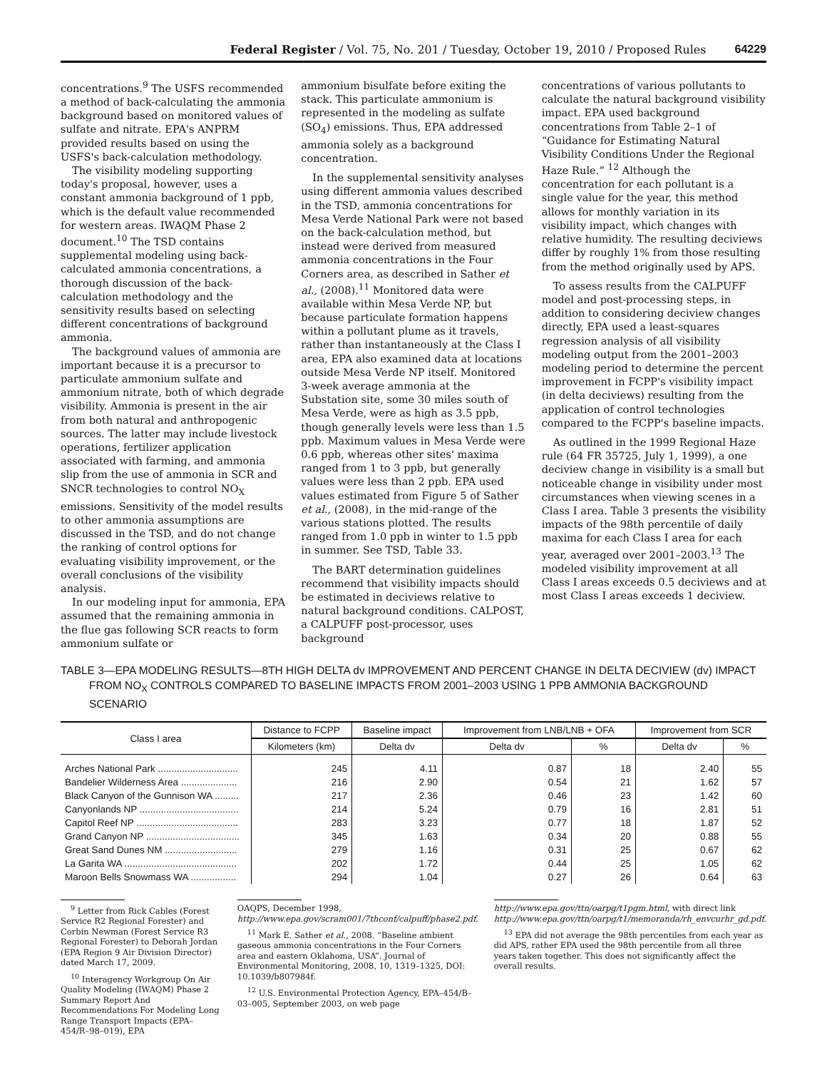Federal Register / Vol. 75, No. 201 / Tuesday, October 19, 2010 / Proposed Rules 64229
concentrations.<sup>9</sup> The USFS recommended a method of back-calculating the ammonia background based on monitored values of sulfate and nitrate. EPA's ANPRM provided results based on using the USFS's back-calculation methodology.
The visibility modeling supporting today's proposal, however, uses a constant ammonia background of 1 ppb, which is the default value recommended for western areas. IWAQM Phase 2 document.<sup>10</sup> The TSD contains supplemental modeling using back-calculated ammonia concentrations, a thorough discussion of the back-calculation methodology and the sensitivity results based on selecting different concentrations of background ammonia.
The background values of ammonia are important because it is a precursor to particulate ammonium sulfate and ammonium nitrate, both of which degrade visibility. Ammonia is present in the air from both natural and anthropogenic sources. The latter may include livestock operations, fertilizer application associated with farming, and ammonia slip from the use of ammonia in SCR and SNCR technologies to control NO<sub>X</sub> emissions. Sensitivity of the model results to other ammonia assumptions are discussed in the TSD, and do not change the ranking of control options for evaluating visibility improvement, or the overall conclusions of the visibility analysis.
In our modeling input for ammonia, EPA assumed that the remaining ammonia in the flue gas following SCR reacts to form ammonium sulfate or
ammonium bisulfate before exiting the stack. This particulate ammonium is represented in the modeling as sulfate (SO<sub>4</sub>) emissions. Thus, EPA addressed ammonia solely as a background concentration.
In the supplemental sensitivity analyses using different ammonia values described in the TSD, ammonia concentrations for Mesa Verde National Park were not based on the back-calculation method, but instead were derived from measured ammonia concentrations in the Four Corners area, as described in Sather et al., (2008).<sup>11</sup> Monitored data were available within Mesa Verde NP, but because particulate formation happens within a pollutant plume as it travels, rather than instantaneously at the Class I area, EPA also examined data at locations outside Mesa Verde NP itself. Monitored 3-week average ammonia at the Substation site, some 30 miles south of Mesa Verde, were as high as 3.5 ppb, though generally levels were less than 1.5 ppb. Maximum values in Mesa Verde were 0.6 ppb, whereas other sites' maxima ranged from 1 to 3 ppb, but generally values were less than 2 ppb. EPA used values estimated from Figure 5 of Sather et al., (2008), in the mid-range of the various stations plotted. The results ranged from 1.0 ppb in winter to 1.5 ppb in summer. See TSD, Table 33.
The BART determination guidelines recommend that visibility impacts should be estimated in deciviews relative to natural background conditions. CALPOST, a CALPUFF post-processor, uses background
concentrations of various pollutants to calculate the natural background visibility impact. EPA used background concentrations from Table 2–1 of “Guidance for Estimating Natural Visibility Conditions Under the Regional Haze Rule.” <sup>12</sup> Although the concentration for each pollutant is a single value for the year, this method allows for monthly variation in its visibility impact, which changes with relative humidity. The resulting deciviews differ by roughly 1% from those resulting from the method originally used by APS.
To assess results from the CALPUFF model and post-processing steps, in addition to considering deciview changes directly, EPA used a least-squares regression analysis of all visibility modeling output from the 2001–2003 modeling period to determine the percent improvement in FCPP's visibility impact (in delta deciviews) resulting from the application of control technologies compared to the FCPP's baseline impacts.
As outlined in the 1999 Regional Haze rule (64 FR 35725, July 1, 1999), a one deciview change in visibility is a small but noticeable change in visibility under most circumstances when viewing scenes in a Class I area. Table 3 presents the visibility impacts of the 98th percentile of daily maxima for each Class I area for each year, averaged over 2001–2003.<sup>13</sup> The modeled visibility improvement at all Class I areas exceeds 0.5 deciviews and at most Class I areas exceeds 1 deciview.
TABLE 3—EPA MODELING RESULTS—8TH HIGH DELTA dv IMPROVEMENT AND PERCENT CHANGE IN DELTA DECIVIEW (dv) IMPACT FROM NO<sub>X</sub> CONTROLS COMPARED TO BASELINE IMPACTS FROM 2001–2003 USING 1 PPB AMMONIA BACKGROUND SCENARIO
| Class I area | Distance to FCPP | Baseline impact | Improvement from LNB/LNB + OFA | | Improvement from SCR | |
| --- | --- | --- | --- | --- | --- | --- |
| | Kilometers (km) | Delta dv | Delta dv | % | Delta dv | % |
| Arches National Park .............................. | 245 | 4.11 | 0.87 | 18 | 2.40 | 55 |
| Bandelier Wilderness Area ..................... | 216 | 2.90 | 0.54 | 21 | 1.62 | 57 |
| Black Canyon of the Gunnison WA ......... | 217 | 2.36 | 0.46 | 23 | 1.42 | 60 |
| Canyonlands NP ..................................... | 214 | 5.24 | 0.79 | 16 | 2.81 | 51 |
| Capitol Reef NP ...................................... | 283 | 3.23 | 0.77 | 18 | 1.87 | 52 |
| Grand Canyon NP ................................... | 345 | 1.63 | 0.34 | 20 | 0.88 | 55 |
| Great Sand Dunes NM ........................... | 279 | 1.16 | 0.31 | 25 | 0.67 | 62 |
| La Garita WA .......................................... | 202 | 1.72 | 0.44 | 25 | 1.05 | 62 |
| Maroon Bells Snowmass WA ................. | 294 | 1.04 | 0.27 | 26 | 0.64 | 63 |
<sup>9</sup> Letter from Rick Cables (Forest Service R2 Regional Forester) and Corbin Newman (Forest Service R3 Regional Forester) to Deborah Jordan (EPA Region 9 Air Division Director) dated March 17, 2009.
<sup>10</sup> Interagency Workgroup On Air Quality Modeling (IWAQM) Phase 2 Summary Report And Recommendations For Modeling Long Range Transport Impacts (EPA–454/R–98–019), EPA
OAQPS, December 1998, http://www.epa.gov/scram001/7thconf/calpuff/phase2.pdf.
<sup>11</sup> Mark E. Sather et al., 2008. “Baseline ambient gaseous ammonia concentrations in the Four Corners area and eastern Oklahoma, USA”. Journal of Environmental Monitoring, 2008, 10, 1319–1325, DOI: 10.1039/b807984f.
<sup>12</sup> U.S. Environmental Protection Agency, EPA–454/B–03–005, September 2003, on web page
http://www.epa.gov/ttn/oarpg/t1pgm.html, with direct link http://www.epa.gov/ttn/oarpg/t1/memoranda/rh_envcurhr_gd.pdf.
<sup>13</sup> EPA did not average the 98th percentiles from each year as did APS, rather EPA used the 98th percentile from all three years taken together. This does not significantly affect the overall results.